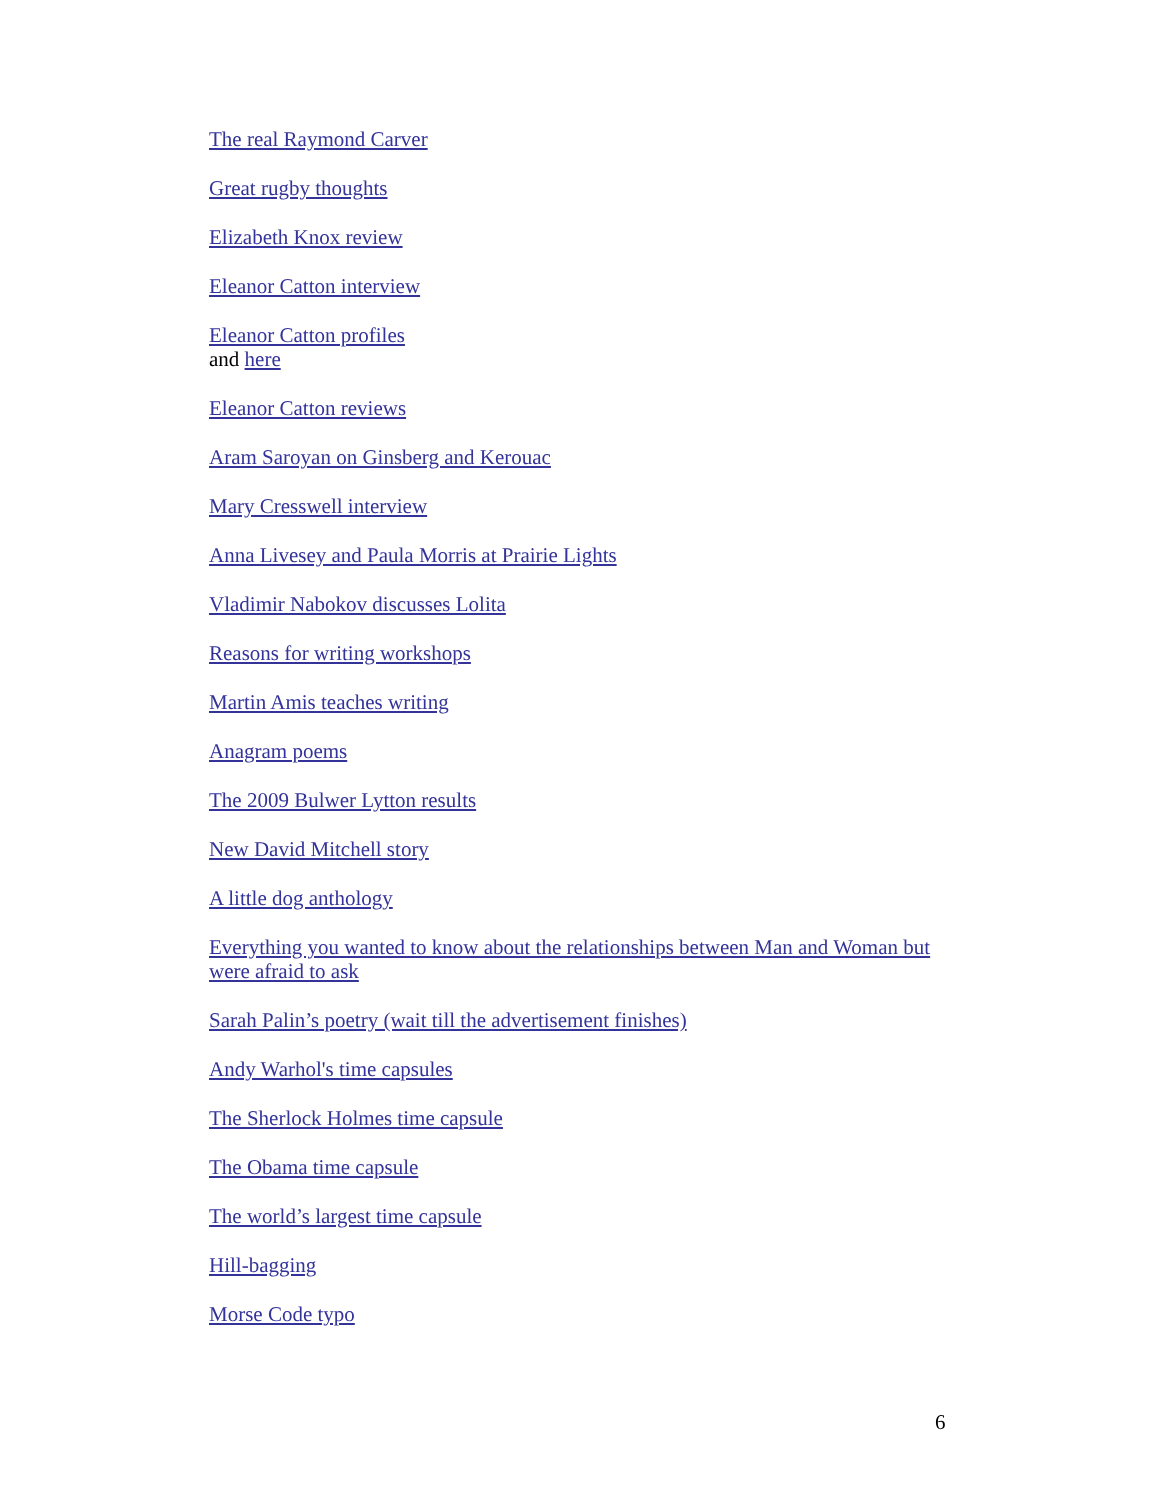The real Raymond Carver
Great rugby thoughts
Elizabeth Knox review
Eleanor Catton interview
Eleanor Catton profiles
and here
Eleanor Catton reviews
Aram Saroyan on Ginsberg and Kerouac
Mary Cresswell interview
Anna Livesey and Paula Morris at Prairie Lights
Vladimir Nabokov discusses Lolita
Reasons for writing workshops
Martin Amis teaches writing
Anagram poems
The 2009 Bulwer Lytton results
New David Mitchell story
A little dog anthology
Everything you wanted to know about the relationships between Man and Woman but were afraid to ask
Sarah Palin’s poetry (wait till the advertisement finishes)
Andy Warhol's time capsules
The Sherlock Holmes time capsule
The Obama time capsule
The world’s largest time capsule
Hill-bagging
Morse Code typo
6